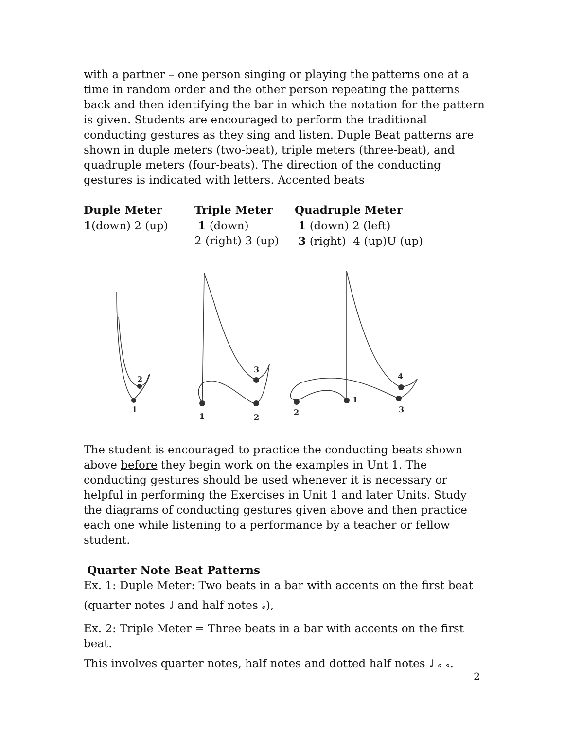with a partner – one person singing or playing the patterns one at a time in random order and the other person repeating the patterns back and then identifying the bar in which the notation for the pattern is given. Students are encouraged to perform the traditional conducting gestures as they sing and listen. Duple Beat patterns are shown in duple meters (two-beat), triple meters (three-beat), and quadruple meters (four-beats). The direction of the conducting gestures is indicated with letters. Accented beats
Duple Meter
1(down) 2 (up)
Triple Meter
1 (down)
2 (right) 3 (up)
Quadruple Meter
1 (down) 2 (left)
3 (right) 4 (up)U (up)
2
1
1
3
2
1
2
4
3
The student is encouraged to practice the conducting beats shown above before they begin work on the examples in Unt 1. The conducting gestures should be used whenever it is necessary or helpful in performing the Exercises in Unit 1 and later Units. Study the diagrams of conducting gestures given above and then practice each one while listening to a performance by a teacher or fellow student.
Quarter Note Beat Patterns
Ex. 1: Duple Meter: Two beats in a bar with accents on the first beat
(quarter notes ♩ and half notes 𝅗𝅥),
Ex. 2: Triple Meter = Three beats in a bar with accents on the first beat.
This involves quarter notes, half notes and dotted half notes ♩ 𝅗𝅥 𝅗𝅥.
2